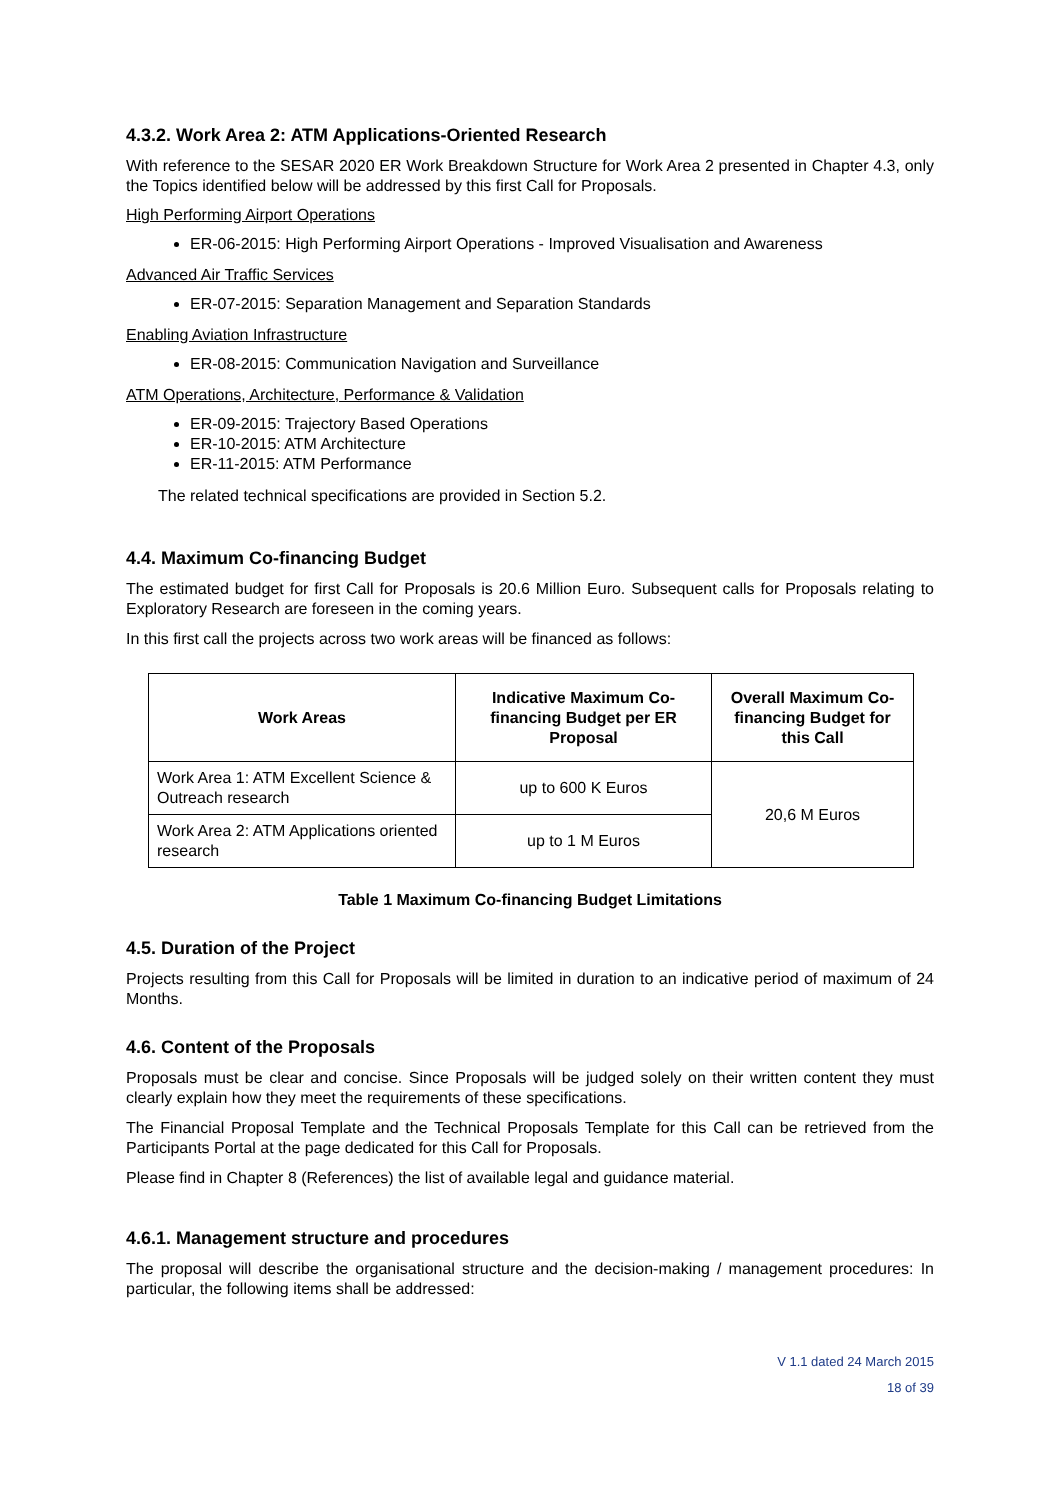4.3.2. Work Area 2: ATM Applications-Oriented Research
With reference to the SESAR 2020 ER Work Breakdown Structure for Work Area 2 presented in Chapter 4.3, only the Topics identified below will be addressed by this first Call for Proposals.
High Performing Airport Operations
ER-06-2015: High Performing Airport Operations - Improved Visualisation and Awareness
Advanced Air Traffic Services
ER-07-2015: Separation Management and Separation Standards
Enabling Aviation Infrastructure
ER-08-2015: Communication Navigation and Surveillance
ATM Operations, Architecture, Performance & Validation
ER-09-2015: Trajectory Based Operations
ER-10-2015: ATM Architecture
ER-11-2015: ATM Performance
The related technical specifications are provided in Section 5.2.
4.4. Maximum Co-financing Budget
The estimated budget for first Call for Proposals is 20.6 Million Euro. Subsequent calls for Proposals relating to Exploratory Research are foreseen in the coming years.
In this first call the projects across two work areas will be financed as follows:
| Work Areas | Indicative Maximum Co-financing Budget per ER Proposal | Overall Maximum Co-financing Budget for this Call |
| --- | --- | --- |
| Work Area 1: ATM Excellent Science & Outreach research | up to 600 K Euros | 20,6 M Euros |
| Work Area 2: ATM Applications oriented research | up to 1 M Euros | |
Table 1 Maximum Co-financing Budget Limitations
4.5. Duration of the Project
Projects resulting from this Call for Proposals will be limited in duration to an indicative period of maximum of 24 Months.
4.6. Content of the Proposals
Proposals must be clear and concise. Since Proposals will be judged solely on their written content they must clearly explain how they meet the requirements of these specifications.
The Financial Proposal Template and the Technical Proposals Template for this Call can be retrieved from the Participants Portal at the page dedicated for this Call for Proposals.
Please find in Chapter 8 (References) the list of available legal and guidance material.
4.6.1. Management structure and procedures
The proposal will describe the organisational structure and the decision-making / management procedures: In particular, the following items shall be addressed:
V 1.1 dated 24 March 2015
18 of 39